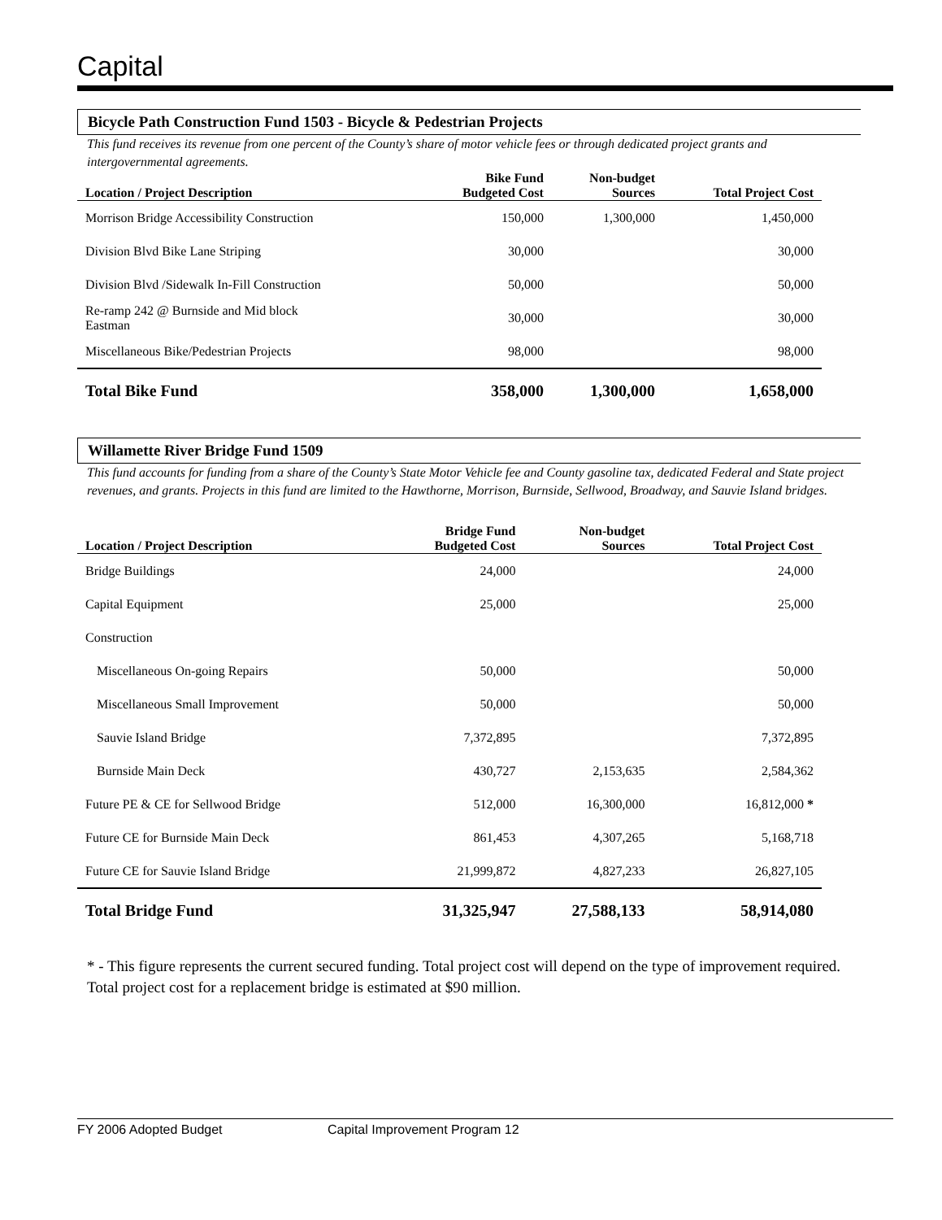Capital
Bicycle Path Construction Fund 1503 - Bicycle & Pedestrian Projects
This fund receives its revenue from one percent of the County’s share of motor vehicle fees or through dedicated project grants and intergovernmental agreements.
| Location / Project Description | Bike Fund Budgeted Cost | Non-budget Sources | Total Project Cost |
| --- | --- | --- | --- |
| Morrison Bridge Accessibility Construction | 150,000 | 1,300,000 | 1,450,000 |
| Division Blvd Bike Lane Striping | 30,000 | | 30,000 |
| Division Blvd /Sidewalk In-Fill Construction | 50,000 | | 50,000 |
| Re-ramp 242 @ Burnside and Mid block Eastman | 30,000 | | 30,000 |
| Miscellaneous Bike/Pedestrian Projects | 98,000 | | 98,000 |
| Total Bike Fund | 358,000 | 1,300,000 | 1,658,000 |
Willamette River Bridge Fund 1509
This fund accounts for funding from a share of the County’s State Motor Vehicle fee and County gasoline tax, dedicated Federal and State project revenues, and grants. Projects in this fund are limited to the Hawthorne, Morrison, Burnside, Sellwood, Broadway, and Sauvie Island bridges.
| Location / Project Description | Bridge Fund Budgeted Cost | Non-budget Sources | Total Project Cost |
| --- | --- | --- | --- |
| Bridge Buildings | 24,000 | | 24,000 |
| Capital Equipment | 25,000 | | 25,000 |
| Construction | | | |
| Miscellaneous On-going Repairs | 50,000 | | 50,000 |
| Miscellaneous Small Improvement | 50,000 | | 50,000 |
| Sauvie Island Bridge | 7,372,895 | | 7,372,895 |
| Burnside Main Deck | 430,727 | 2,153,635 | 2,584,362 |
| Future PE & CE for Sellwood Bridge | 512,000 | 16,300,000 | 16,812,000 * |
| Future CE for Burnside Main Deck | 861,453 | 4,307,265 | 5,168,718 |
| Future CE for Sauvie Island Bridge | 21,999,872 | 4,827,233 | 26,827,105 |
| Total Bridge Fund | 31,325,947 | 27,588,133 | 58,914,080 |
* - This figure represents the current secured funding. Total project cost will depend on the type of improvement required. Total project cost for a replacement bridge is estimated at $90 million.
FY 2006 Adopted Budget Capital Improvement Program 12